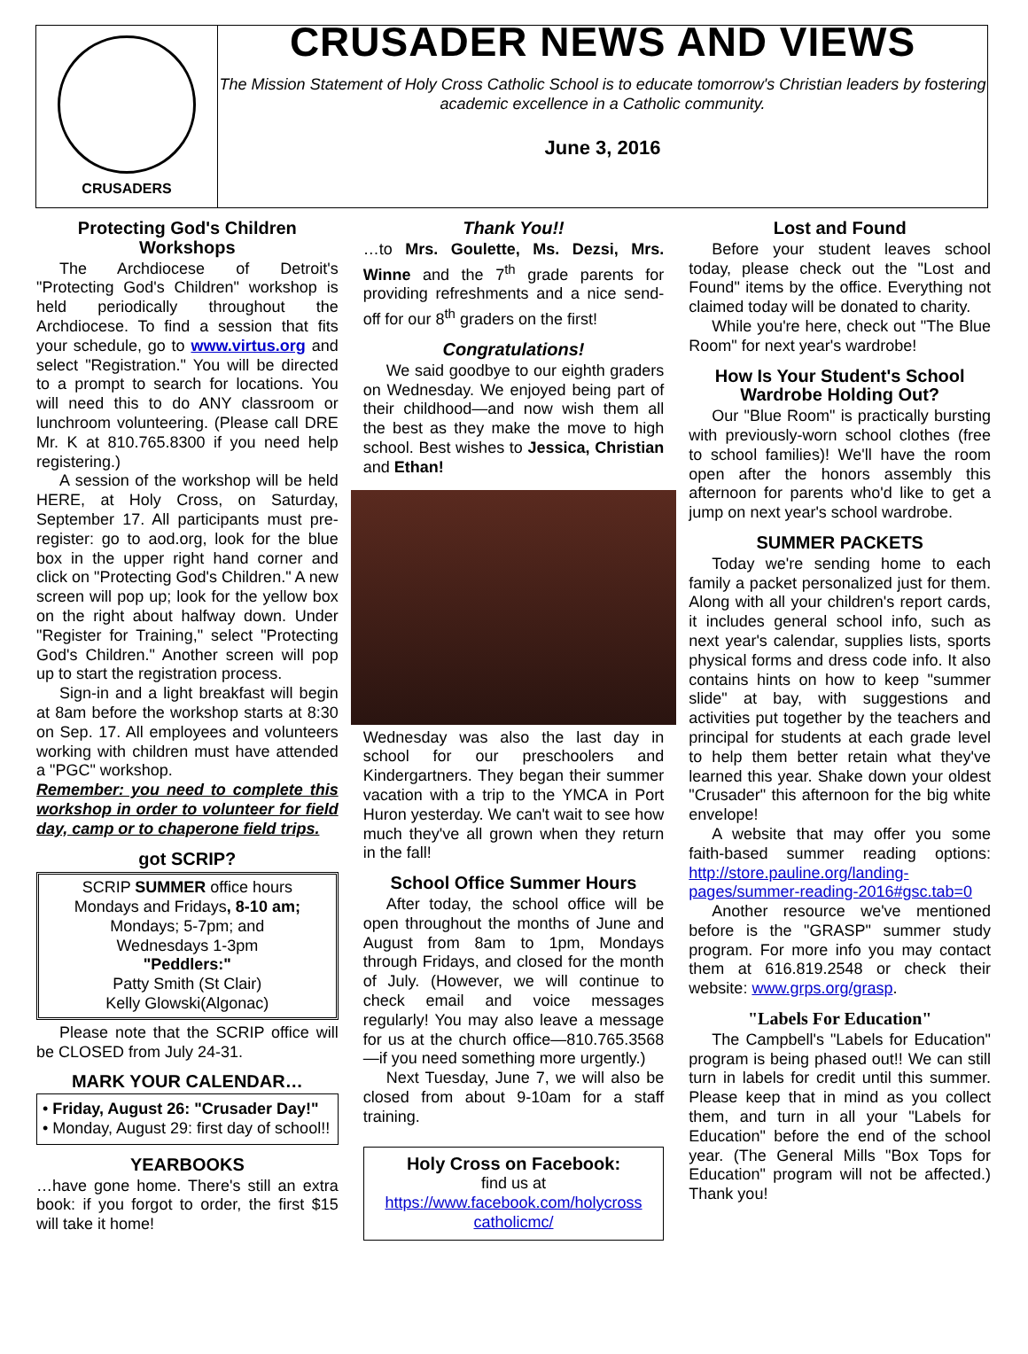CRUSADERS
CRUSADER NEWS AND VIEWS
The Mission Statement of Holy Cross Catholic School is to educate tomorrow's Christian leaders by fostering academic excellence in a Catholic community.
June 3, 2016
Protecting God's Children Workshops
The Archdiocese of Detroit's "Protecting God's Children" workshop is held periodically throughout the Archdiocese. To find a session that fits your schedule, go to www.virtus.org and select "Registration." You will be directed to a prompt to search for locations. You will need this to do ANY classroom or lunchroom volunteering. (Please call DRE Mr. K at 810.765.8300 if you need help registering.)
A session of the workshop will be held HERE, at Holy Cross, on Saturday, September 17. All participants must pre-register: go to aod.org, look for the blue box in the upper right hand corner and click on "Protecting God's Children." A new screen will pop up; look for the yellow box on the right about halfway down. Under "Register for Training," select "Protecting God's Children." Another screen will pop up to start the registration process.
Sign-in and a light breakfast will begin at 8am before the workshop starts at 8:30 on Sep. 17. All employees and volunteers working with children must have attended a "PGC" workshop.
Remember: you need to complete this workshop in order to volunteer for field day, camp or to chaperone field trips.
got SCRIP?
SCRIP SUMMER office hours
Mondays and Fridays, 8-10 am;
Mondays; 5-7pm; and
Wednesdays 1-3pm
"Peddlers:"
Patty Smith (St Clair)
Kelly Glowski(Algonac)
Please note that the SCRIP office will be CLOSED from July 24-31.
MARK YOUR CALENDAR…
• Friday, August 26: "Crusader Day!"
• Monday, August 29: first day of school!!
YEARBOOKS
…have gone home. There's still an extra book: if you forgot to order, the first $15 will take it home!
Thank You!!
…to Mrs. Goulette, Ms. Dezsi, Mrs. Winne and the 7<sup>th</sup> grade parents for providing refreshments and a nice send-off for our 8<sup>th</sup> graders on the first!
Congratulations!
We said goodbye to our eighth graders on Wednesday. We enjoyed being part of their childhood—and now wish them all the best as they make the move to high school. Best wishes to Jessica, Christian and Ethan!
Wednesday was also the last day in school for our preschoolers and Kindergartners. They began their summer vacation with a trip to the YMCA in Port Huron yesterday. We can't wait to see how much they've all grown when they return in the fall!
School Office Summer Hours
After today, the school office will be open throughout the months of June and August from 8am to 1pm, Mondays through Fridays, and closed for the month of July. (However, we will continue to check email and voice messages regularly! You may also leave a message for us at the church office—810.765.3568—if you need something more urgently.)
Next Tuesday, June 7, we will also be closed from about 9-10am for a staff training.
Holy Cross on Facebook:
find us at
https://www.facebook.com/holycross catholicmc/
Lost and Found
Before your student leaves school today, please check out the "Lost and Found" items by the office. Everything not claimed today will be donated to charity.
While you're here, check out "The Blue Room" for next year's wardrobe!
How Is Your Student's School Wardrobe Holding Out?
Our "Blue Room" is practically bursting with previously-worn school clothes (free to school families)! We'll have the room open after the honors assembly this afternoon for parents who'd like to get a jump on next year's school wardrobe.
SUMMER PACKETS
Today we're sending home to each family a packet personalized just for them. Along with all your children's report cards, it includes general school info, such as next year's calendar, supplies lists, sports physical forms and dress code info. It also contains hints on how to keep "summer slide" at bay, with suggestions and activities put together by the teachers and principal for students at each grade level to help them better retain what they've learned this year. Shake down your oldest "Crusader" this afternoon for the big white envelope!
A website that may offer you some faith-based summer reading options: http://store.pauline.org/landing-pages/summer-reading-2016#gsc.tab=0
Another resource we've mentioned before is the "GRASP" summer study program. For more info you may contact them at 616.819.2548 or check their website: www.grps.org/grasp.
"Labels For Education"
The Campbell's "Labels for Education" program is being phased out!! We can still turn in labels for credit until this summer. Please keep that in mind as you collect them, and turn in all your "Labels for Education" before the end of the school year. (The General Mills "Box Tops for Education" program will not be affected.) Thank you!